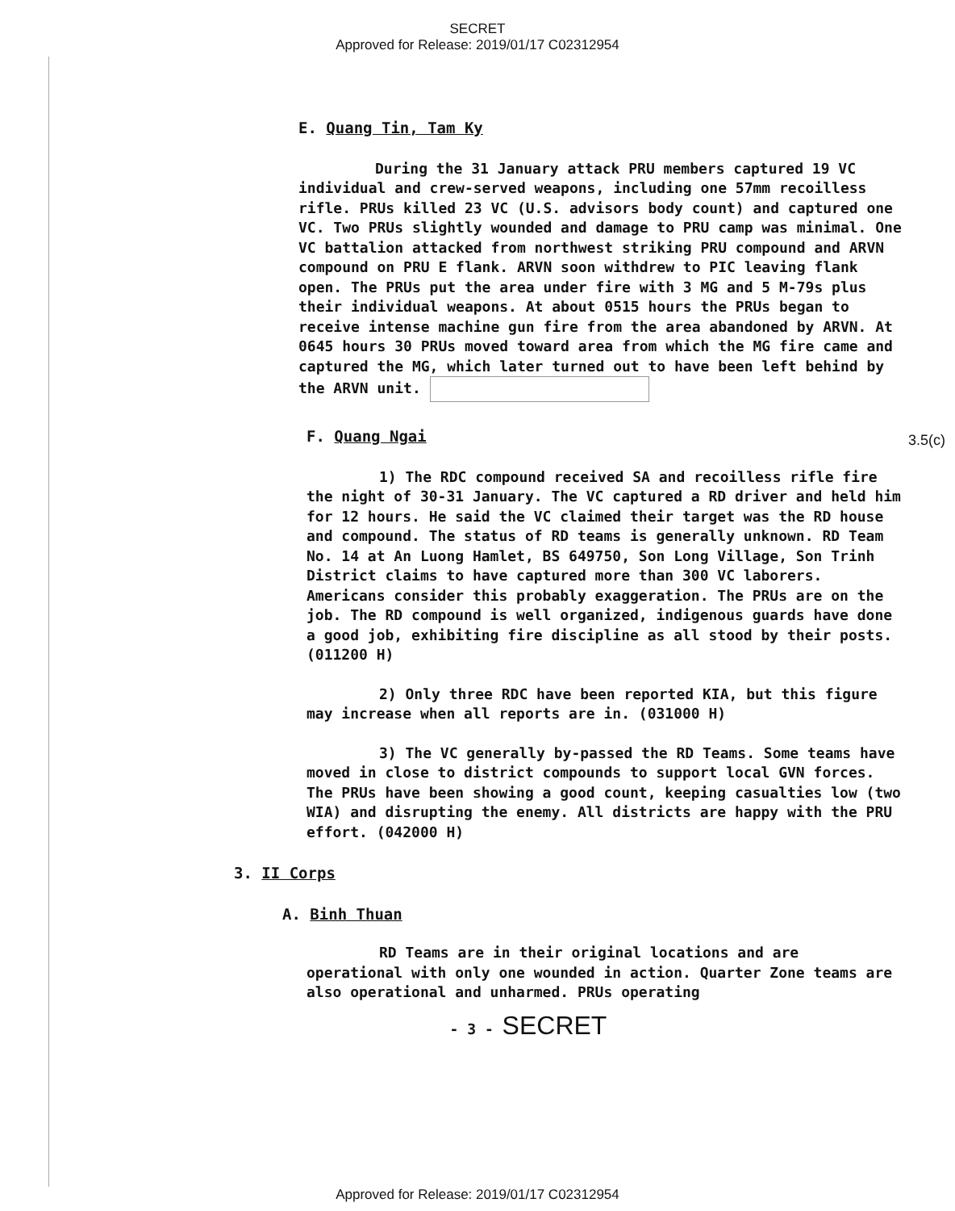SECRET
Approved for Release: 2019/01/17 C02312954
E. Quang Tin, Tam Ky
During the 31 January attack PRU members captured 19 VC individual and crew-served weapons, including one 57mm recoilless rifle. PRUs killed 23 VC (U.S. advisors body count) and captured one VC. Two PRUs slightly wounded and damage to PRU camp was minimal. One VC battalion attacked from northwest striking PRU compound and ARVN compound on PRU E flank. ARVN soon withdrew to PIC leaving flank open. The PRUs put the area under fire with 3 MG and 5 M-79s plus their individual weapons. At about 0515 hours the PRUs began to receive intense machine gun fire from the area abandoned by ARVN. At 0645 hours 30 PRUs moved toward area from which the MG fire came and captured the MG, which later turned out to have been left behind by the ARVN unit.
F. Quang Ngai
1) The RDC compound received SA and recoilless rifle fire the night of 30-31 January. The VC captured a RD driver and held him for 12 hours. He said the VC claimed their target was the RD house and compound. The status of RD teams is generally unknown. RD Team No. 14 at An Luong Hamlet, BS 649750, Son Long Village, Son Trinh District claims to have captured more than 300 VC laborers. Americans consider this probably exaggeration. The PRUs are on the job. The RD compound is well organized, indigenous guards have done a good job, exhibiting fire discipline as all stood by their posts. (011200 H)
2) Only three RDC have been reported KIA, but this figure may increase when all reports are in. (031000 H)
3) The VC generally by-passed the RD Teams. Some teams have moved in close to district compounds to support local GVN forces. The PRUs have been showing a good count, keeping casualties low (two WIA) and disrupting the enemy. All districts are happy with the PRU effort. (042000 H)
3. II Corps
A. Binh Thuan
RD Teams are in their original locations and are operational with only one wounded in action. Quarter Zone teams are also operational and unharmed. PRUs operating
- 3 - SECRET
3.5(c)
Approved for Release: 2019/01/17 C02312954